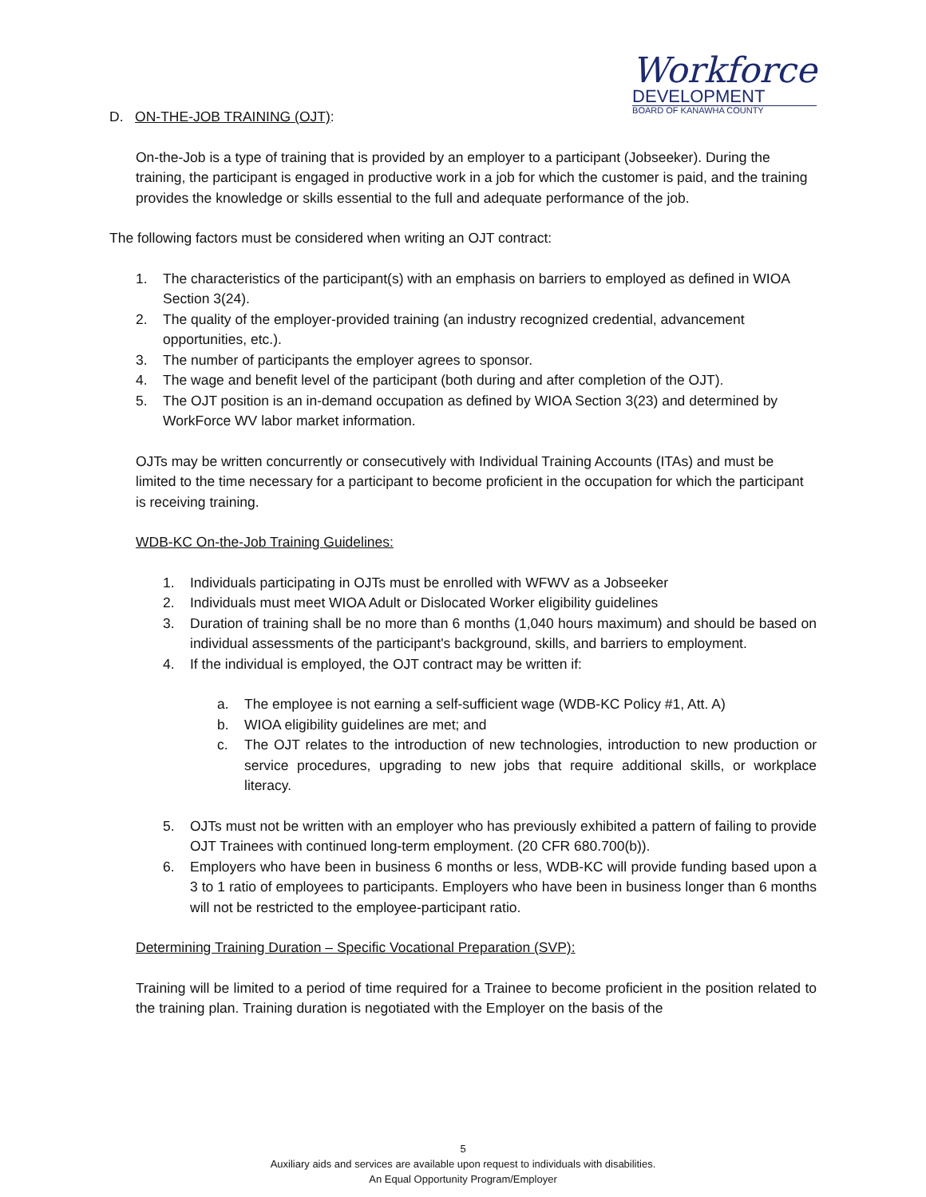Workforce
DEVELOPMENT
BOARD OF KANAWHA COUNTY
D. ON-THE-JOB TRAINING (OJT):
On-the-Job is a type of training that is provided by an employer to a participant (Jobseeker). During the training, the participant is engaged in productive work in a job for which the customer is paid, and the training provides the knowledge or skills essential to the full and adequate performance of the job.
The following factors must be considered when writing an OJT contract:
1. The characteristics of the participant(s) with an emphasis on barriers to employed as defined in WIOA Section 3(24).
2. The quality of the employer-provided training (an industry recognized credential, advancement opportunities, etc.).
3. The number of participants the employer agrees to sponsor.
4. The wage and benefit level of the participant (both during and after completion of the OJT).
5. The OJT position is an in-demand occupation as defined by WIOA Section 3(23) and determined by WorkForce WV labor market information.
OJTs may be written concurrently or consecutively with Individual Training Accounts (ITAs) and must be limited to the time necessary for a participant to become proficient in the occupation for which the participant is receiving training.
WDB-KC On-the-Job Training Guidelines:
1. Individuals participating in OJTs must be enrolled with WFWV as a Jobseeker
2. Individuals must meet WIOA Adult or Dislocated Worker eligibility guidelines
3. Duration of training shall be no more than 6 months (1,040 hours maximum) and should be based on individual assessments of the participant's background, skills, and barriers to employment.
4. If the individual is employed, the OJT contract may be written if:
a. The employee is not earning a self-sufficient wage (WDB-KC Policy #1, Att. A)
b. WIOA eligibility guidelines are met; and
c. The OJT relates to the introduction of new technologies, introduction to new production or service procedures, upgrading to new jobs that require additional skills, or workplace literacy.
5. OJTs must not be written with an employer who has previously exhibited a pattern of failing to provide OJT Trainees with continued long-term employment. (20 CFR 680.700(b)).
6. Employers who have been in business 6 months or less, WDB-KC will provide funding based upon a 3 to 1 ratio of employees to participants. Employers who have been in business longer than 6 months will not be restricted to the employee-participant ratio.
Determining Training Duration – Specific Vocational Preparation (SVP):
Training will be limited to a period of time required for a Trainee to become proficient in the position related to the training plan. Training duration is negotiated with the Employer on the basis of the
5
Auxiliary aids and services are available upon request to individuals with disabilities.
An Equal Opportunity Program/Employer